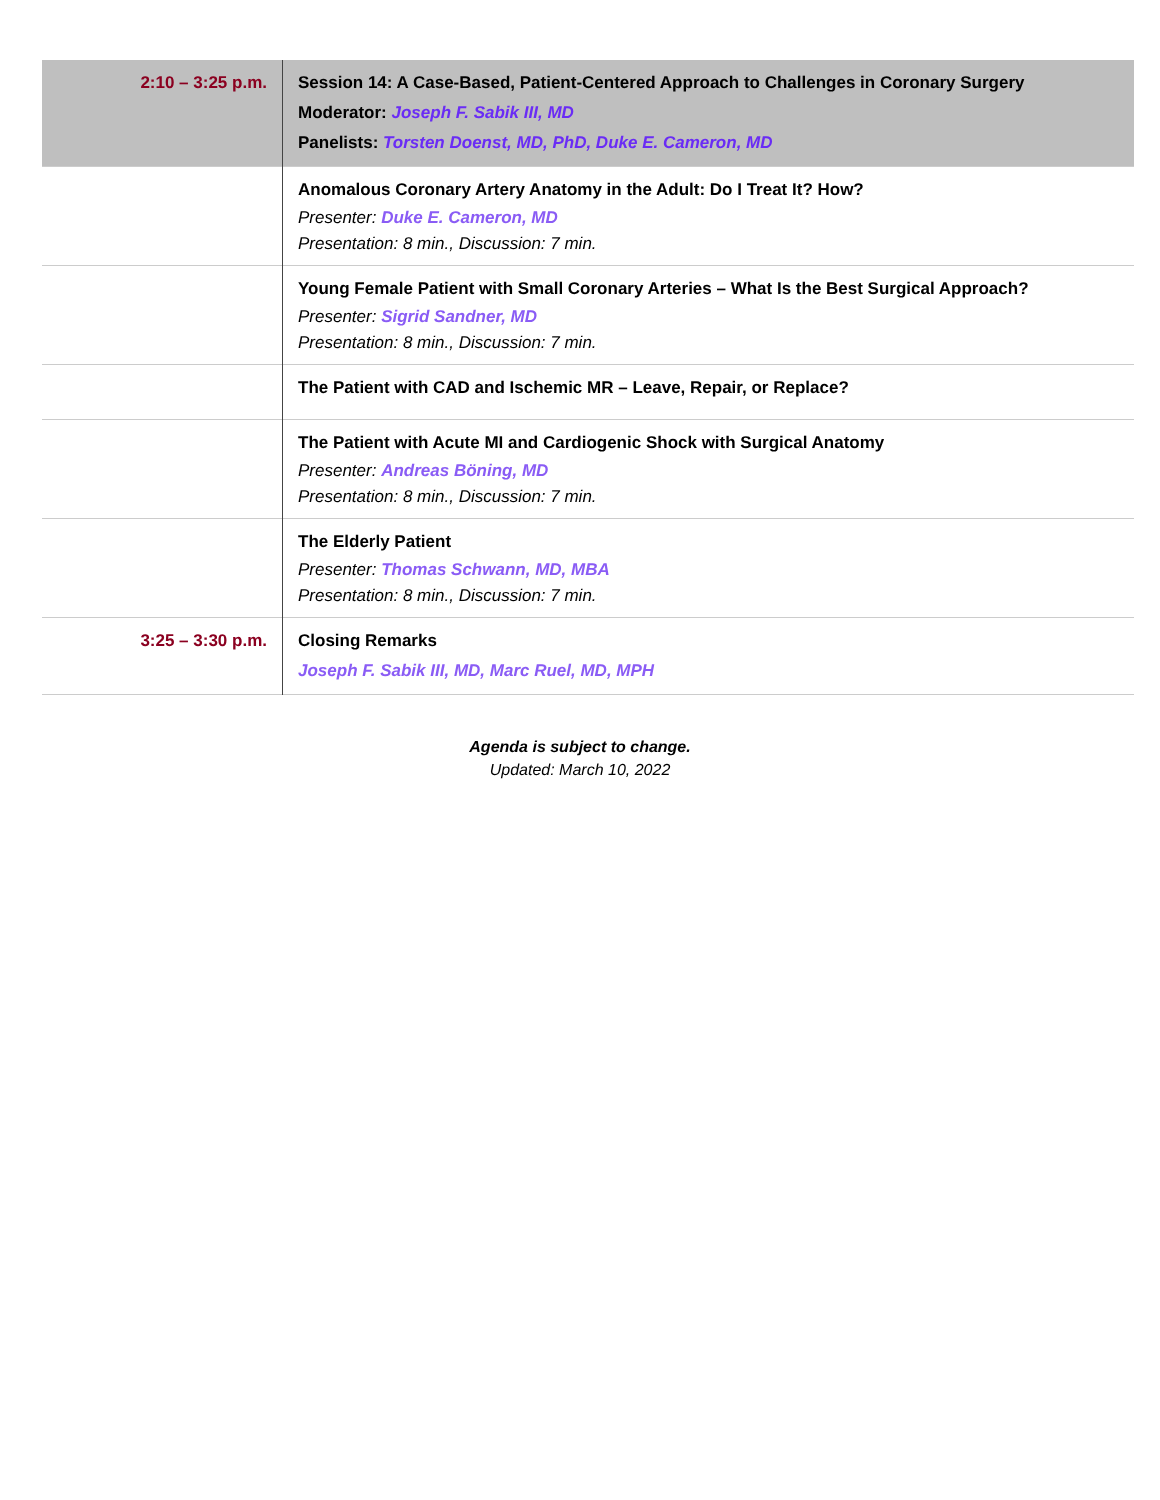| 2:10 – 3:25 p.m. | Session 14: A Case-Based, Patient-Centered Approach to Challenges in Coronary Surgery Moderator: Joseph F. Sabik III, MD Panelists: Torsten Doenst, MD, PhD, Duke E. Cameron, MD |
| | Anomalous Coronary Artery Anatomy in the Adult: Do I Treat It? How? Presenter: Duke E. Cameron, MD Presentation: 8 min., Discussion: 7 min. |
| | Young Female Patient with Small Coronary Arteries – What Is the Best Surgical Approach? Presenter: Sigrid Sandner, MD Presentation: 8 min., Discussion: 7 min. |
| | The Patient with CAD and Ischemic MR – Leave, Repair, or Replace? |
| | The Patient with Acute MI and Cardiogenic Shock with Surgical Anatomy Presenter: Andreas Böning, MD Presentation: 8 min., Discussion: 7 min. |
| | The Elderly Patient Presenter: Thomas Schwann, MD, MBA Presentation: 8 min., Discussion: 7 min. |
| 3:25 – 3:30 p.m. | Closing Remarks Joseph F. Sabik III, MD, Marc Ruel, MD, MPH |
Agenda is subject to change.
Updated: March 10, 2022